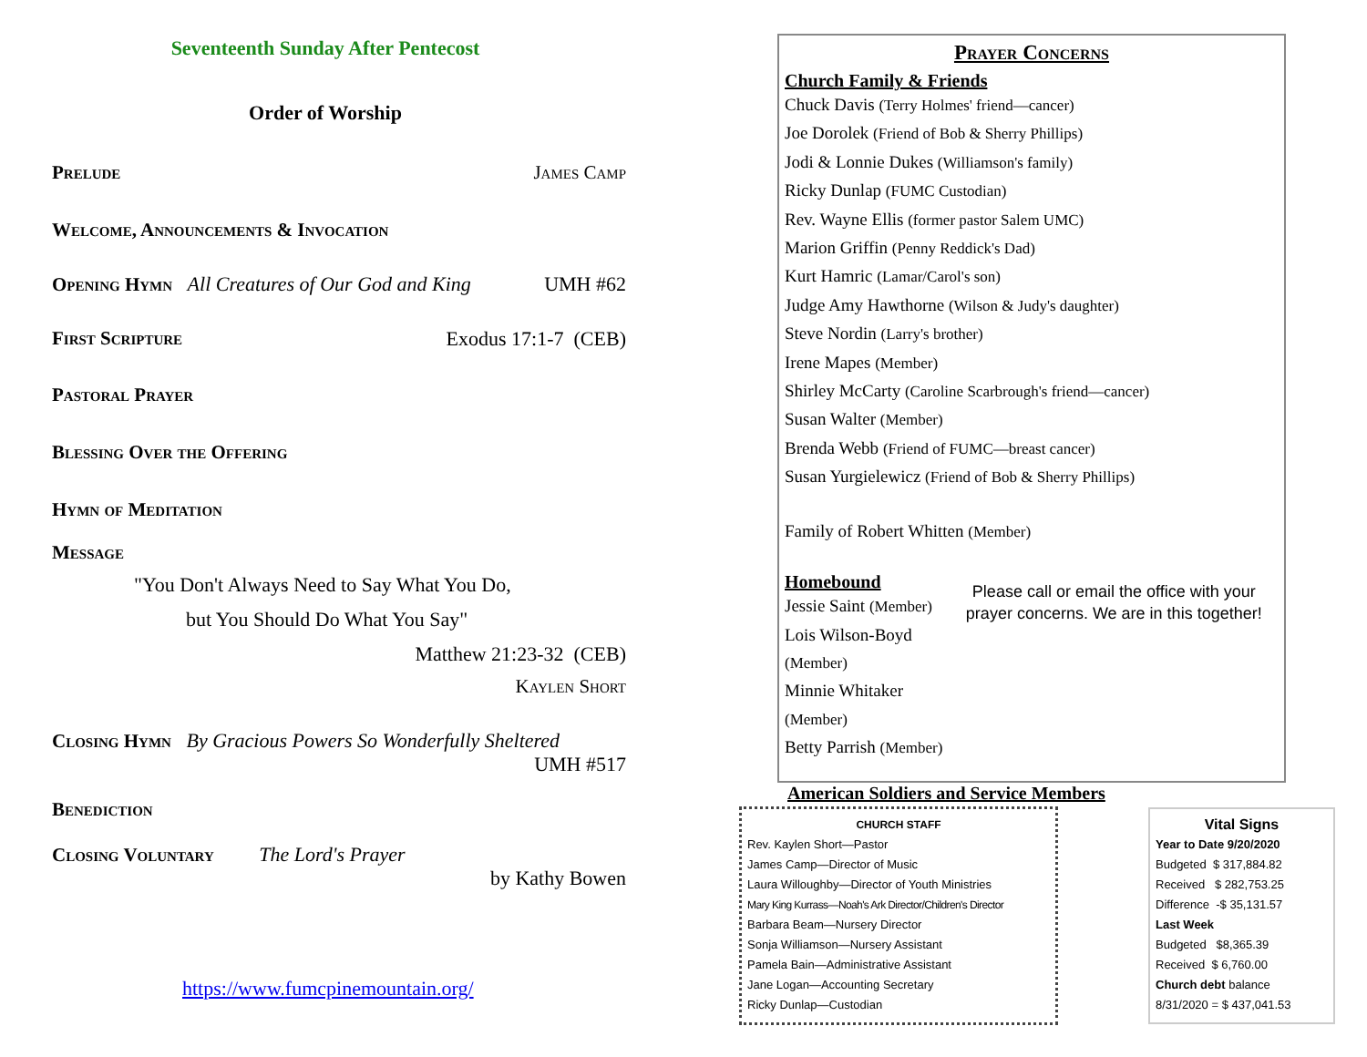Seventeenth Sunday After Pentecost
Order of Worship
Prelude James Camp
Welcome, Announcements & Invocation
Opening Hymn All Creatures of Our God and King UMH #62
First Scripture Exodus 17:1-7 (CEB)
Pastoral Prayer
Blessing Over the Offering
Hymn of Meditation
Message
"You Don't Always Need to Say What You Do,
but You Should Do What You Say"
Matthew 21:23-32 (CEB)
Kaylen Short
Closing Hymn By Gracious Powers So Wonderfully Sheltered
UMH #517
Benediction
Closing Voluntary The Lord's Prayer
by Kathy Bowen
https://www.fumcpinemountain.org/
Prayer Concerns
Church Family & Friends
Chuck Davis (Terry Holmes' friend—cancer)
Joe Dorolek (Friend of Bob & Sherry Phillips)
Jodi & Lonnie Dukes (Williamson's family)
Ricky Dunlap (FUMC Custodian)
Rev. Wayne Ellis (former pastor Salem UMC)
Marion Griffin (Penny Reddick's Dad)
Kurt Hamric (Lamar/Carol's son)
Judge Amy Hawthorne (Wilson & Judy's daughter)
Steve Nordin (Larry's brother)
Irene Mapes (Member)
Shirley McCarty (Caroline Scarbrough's friend—cancer)
Susan Walter (Member)
Brenda Webb (Friend of FUMC—breast cancer)
Susan Yurgielewicz (Friend of Bob & Sherry Phillips)
Family of Robert Whitten (Member)
Homebound
Jessie Saint (Member)
Lois Wilson-Boyd (Member)
Minnie Whitaker (Member)
Betty Parrish (Member)
Please call or email the office with your prayer concerns. We are in this together!
American Soldiers and Service Members
CHURCH STAFF
Rev. Kaylen Short—Pastor
James Camp—Director of Music
Laura Willoughby—Director of Youth Ministries
Mary King Kurrass—Noah's Ark Director/Children's Director
Barbara Beam—Nursery Director
Sonja Williamson—Nursery Assistant
Pamela Bain—Administrative Assistant
Jane Logan—Accounting Secretary
Ricky Dunlap—Custodian
Vital Signs
Year to Date 9/20/2020
Budgeted $ 317,884.82
Received $ 282,753.25
Difference -$ 35,131.57
Last Week
Budgeted $8,365.39
Received $ 6,760.00
Church debt balance
8/31/2020 = $ 437,041.53